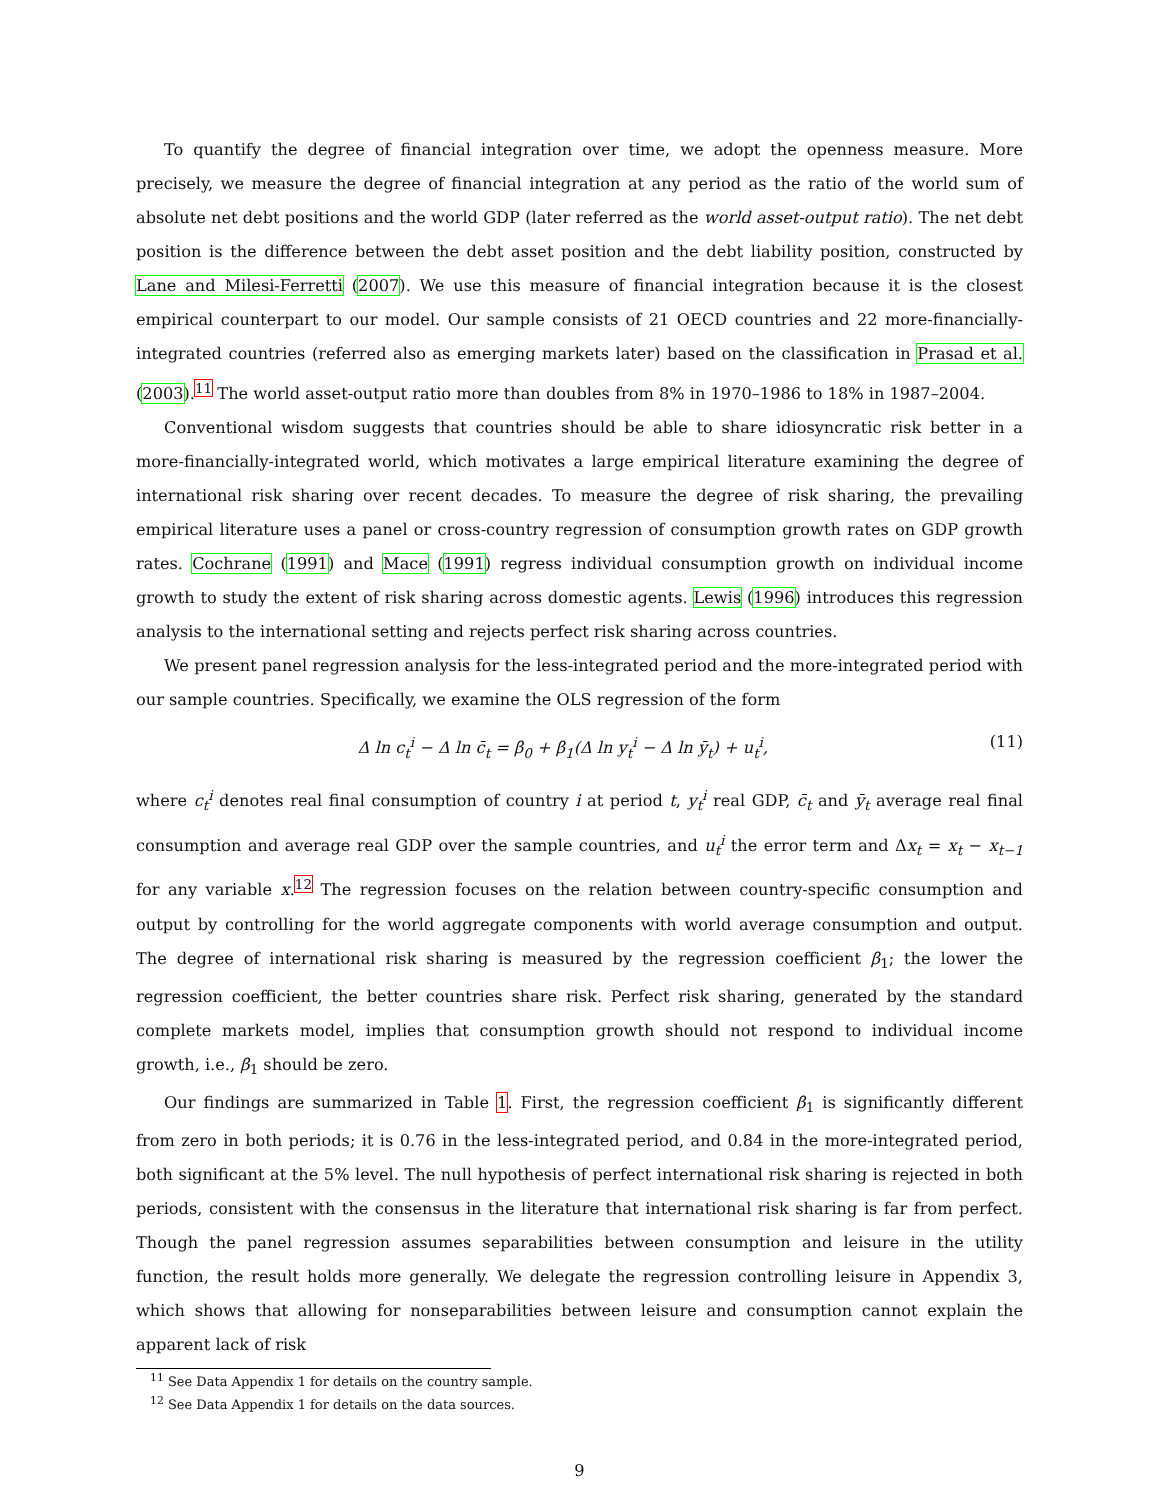To quantify the degree of financial integration over time, we adopt the openness measure. More precisely, we measure the degree of financial integration at any period as the ratio of the world sum of absolute net debt positions and the world GDP (later referred as the world asset-output ratio). The net debt position is the difference between the debt asset position and the debt liability position, constructed by Lane and Milesi-Ferretti (2007). We use this measure of financial integration because it is the closest empirical counterpart to our model. Our sample consists of 21 OECD countries and 22 more-financially-integrated countries (referred also as emerging markets later) based on the classification in Prasad et al. (2003).<sup>11</sup> The world asset-output ratio more than doubles from 8% in 1970–1986 to 18% in 1987–2004.
Conventional wisdom suggests that countries should be able to share idiosyncratic risk better in a more-financially-integrated world, which motivates a large empirical literature examining the degree of international risk sharing over recent decades. To measure the degree of risk sharing, the prevailing empirical literature uses a panel or cross-country regression of consumption growth rates on GDP growth rates. Cochrane (1991) and Mace (1991) regress individual consumption growth on individual income growth to study the extent of risk sharing across domestic agents. Lewis (1996) introduces this regression analysis to the international setting and rejects perfect risk sharing across countries.
We present panel regression analysis for the less-integrated period and the more-integrated period with our sample countries. Specifically, we examine the OLS regression of the form
Δ ln c<sub>t</sub><sup>i</sup> − Δ ln c̄<sub>t</sub> = β<sub>0</sub> + β<sub>1</sub>(Δ ln y<sub>t</sub><sup>i</sup> − Δ ln ȳ<sub>t</sub>) + u<sub>t</sub><sup>i</sup>, (11)
where c<sub>t</sub><sup>i</sup> denotes real final consumption of country i at period t, y<sub>t</sub><sup>i</sup> real GDP, c̄<sub>t</sub> and ȳ<sub>t</sub> average real final consumption and average real GDP over the sample countries, and u<sub>t</sub><sup>i</sup> the error term and Δx<sub>t</sub> = x<sub>t</sub> − x<sub>t−1</sub> for any variable x.<sup>12</sup> The regression focuses on the relation between country-specific consumption and output by controlling for the world aggregate components with world average consumption and output. The degree of international risk sharing is measured by the regression coefficient β<sub>1</sub>; the lower the regression coefficient, the better countries share risk. Perfect risk sharing, generated by the standard complete markets model, implies that consumption growth should not respond to individual income growth, i.e., β<sub>1</sub> should be zero.
Our findings are summarized in Table 1. First, the regression coefficient β<sub>1</sub> is significantly different from zero in both periods; it is 0.76 in the less-integrated period, and 0.84 in the more-integrated period, both significant at the 5% level. The null hypothesis of perfect international risk sharing is rejected in both periods, consistent with the consensus in the literature that international risk sharing is far from perfect. Though the panel regression assumes separabilities between consumption and leisure in the utility function, the result holds more generally. We delegate the regression controlling leisure in Appendix 3, which shows that allowing for nonseparabilities between leisure and consumption cannot explain the apparent lack of risk
<sup>11</sup> See Data Appendix 1 for details on the country sample.
<sup>12</sup> See Data Appendix 1 for details on the data sources.
9